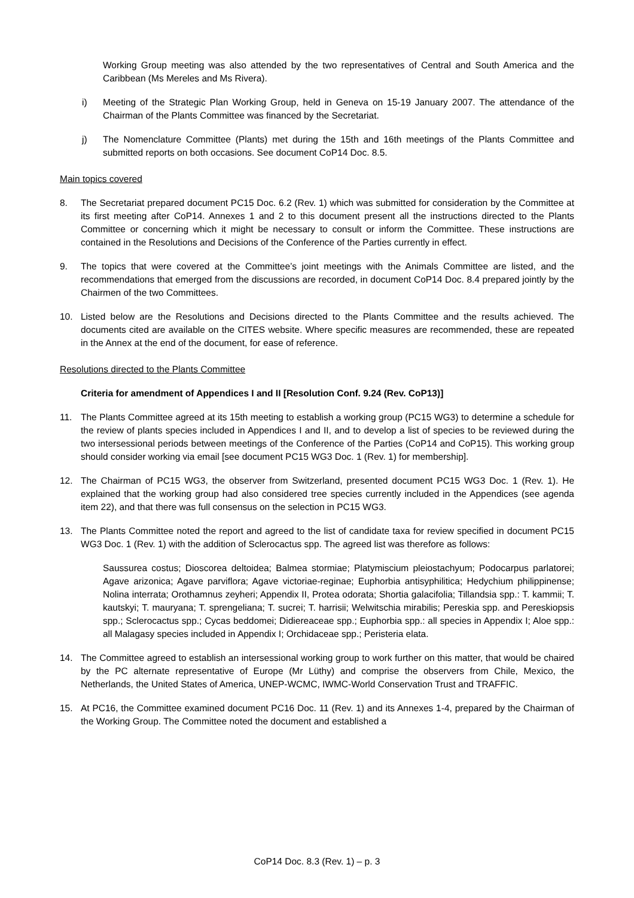Working Group meeting was also attended by the two representatives of Central and South America and the Caribbean (Ms Mereles and Ms Rivera).
i) Meeting of the Strategic Plan Working Group, held in Geneva on 15-19 January 2007. The attendance of the Chairman of the Plants Committee was financed by the Secretariat.
j) The Nomenclature Committee (Plants) met during the 15th and 16th meetings of the Plants Committee and submitted reports on both occasions. See document CoP14 Doc. 8.5.
Main topics covered
8. The Secretariat prepared document PC15 Doc. 6.2 (Rev. 1) which was submitted for consideration by the Committee at its first meeting after CoP14. Annexes 1 and 2 to this document present all the instructions directed to the Plants Committee or concerning which it might be necessary to consult or inform the Committee. These instructions are contained in the Resolutions and Decisions of the Conference of the Parties currently in effect.
9. The topics that were covered at the Committee’s joint meetings with the Animals Committee are listed, and the recommendations that emerged from the discussions are recorded, in document CoP14 Doc. 8.4 prepared jointly by the Chairmen of the two Committees.
10. Listed below are the Resolutions and Decisions directed to the Plants Committee and the results achieved. The documents cited are available on the CITES website. Where specific measures are recommended, these are repeated in the Annex at the end of the document, for ease of reference.
Resolutions directed to the Plants Committee
Criteria for amendment of Appendices I and II [Resolution Conf. 9.24 (Rev. CoP13)]
11. The Plants Committee agreed at its 15th meeting to establish a working group (PC15 WG3) to determine a schedule for the review of plants species included in Appendices I and II, and to develop a list of species to be reviewed during the two intersessional periods between meetings of the Conference of the Parties (CoP14 and CoP15). This working group should consider working via email [see document PC15 WG3 Doc. 1 (Rev. 1) for membership].
12. The Chairman of PC15 WG3, the observer from Switzerland, presented document PC15 WG3 Doc. 1 (Rev. 1). He explained that the working group had also considered tree species currently included in the Appendices (see agenda item 22), and that there was full consensus on the selection in PC15 WG3.
13. The Plants Committee noted the report and agreed to the list of candidate taxa for review specified in document PC15 WG3 Doc. 1 (Rev. 1) with the addition of Sclerocactus spp. The agreed list was therefore as follows:
Saussurea costus; Dioscorea deltoidea; Balmea stormiae; Platymiscium pleiostachyum; Podocarpus parlatorei; Agave arizonica; Agave parviflora; Agave victoriae-reginae; Euphorbia antisyphilitica; Hedychium philippinense; Nolina interrata; Orothamnus zeyheri; Appendix II, Protea odorata; Shortia galacifolia; Tillandsia spp.: T. kammii; T. kautskyi; T. mauryana; T. sprengeliana; T. sucrei; T. harrisii; Welwitschia mirabilis; Pereskia spp. and Pereskiopsis spp.; Sclerocactus spp.; Cycas beddomei; Didiereaceae spp.; Euphorbia spp.: all species in Appendix I; Aloe spp.: all Malagasy species included in Appendix I; Orchidaceae spp.; Peristeria elata.
14. The Committee agreed to establish an intersessional working group to work further on this matter, that would be chaired by the PC alternate representative of Europe (Mr Lüthy) and comprise the observers from Chile, Mexico, the Netherlands, the United States of America, UNEP-WCMC, IWMC-World Conservation Trust and TRAFFIC.
15. At PC16, the Committee examined document PC16 Doc. 11 (Rev. 1) and its Annexes 1-4, prepared by the Chairman of the Working Group. The Committee noted the document and established a
CoP14 Doc. 8.3 (Rev. 1) – p. 3